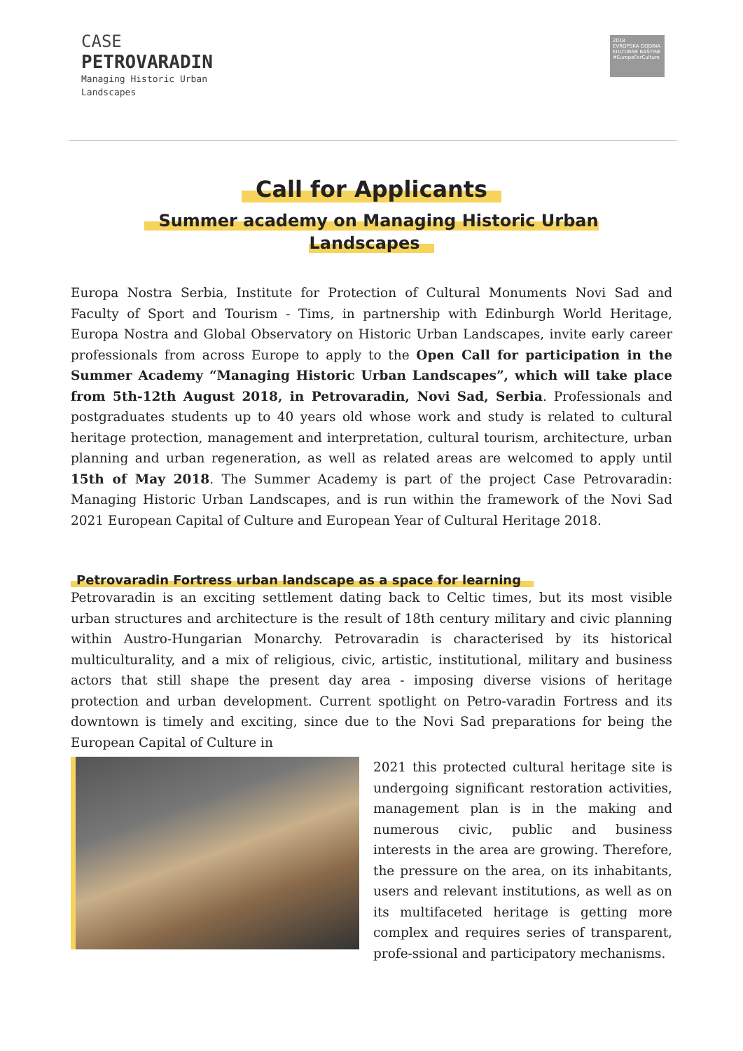CASE
PETROVARADIN
Managing Historic Urban
Landscapes
2018
EVROPSKA GODINA KULTURNE BAŠTINE
#EuropeForCulture
Call for Applicants
Summer academy on Managing Historic Urban
Landscapes
Europa Nostra Serbia, Institute for Protection of Cultural Monuments Novi Sad and Faculty of Sport and Tourism - Tims, in partnership with Edinburgh World Heritage, Europa Nostra and Global Observatory on Historic Urban Landscapes, invite early career professionals from across Europe to apply to the Open Call for participation in the Summer Academy “Managing Historic Urban Landscapes”, which will take place from 5th-12th August 2018, in Petrovaradin, Novi Sad, Serbia. Professionals and postgraduates students up to 40 years old whose work and study is related to cultural heritage protection, management and interpretation, cultural tourism, architecture, urban planning and urban regeneration, as well as related areas are welcomed to apply until 15th of May 2018. The Summer Academy is part of the project Case Petrovaradin: Managing Historic Urban Landscapes, and is run within the framework of the Novi Sad 2021 European Capital of Culture and European Year of Cultural Heritage 2018.
Petrovaradin Fortress urban landscape as a space for learning
Petrovaradin is an exciting settlement dating back to Celtic times, but its most visible urban structures and architecture is the result of 18th century military and civic planning within Austro-Hungarian Monarchy. Petrovaradin is characterised by its historical multiculturality, and a mix of religious, civic, artistic, institutional, military and business actors that still shape the present day area - imposing diverse visions of heritage protection and urban development. Current spotlight on Petro-varadin Fortress and its downtown is timely and exciting, since due to the Novi Sad preparations for being the European Capital of Culture in
2021 this protected cultural heritage site is undergoing significant restoration activities, management plan is in the making and numerous civic, public and business interests in the area are growing. Therefore, the pressure on the area, on its inhabitants, users and relevant institutions, as well as on its multifaceted heritage is getting more complex and requires series of transparent, profe-ssional and participatory mechanisms.